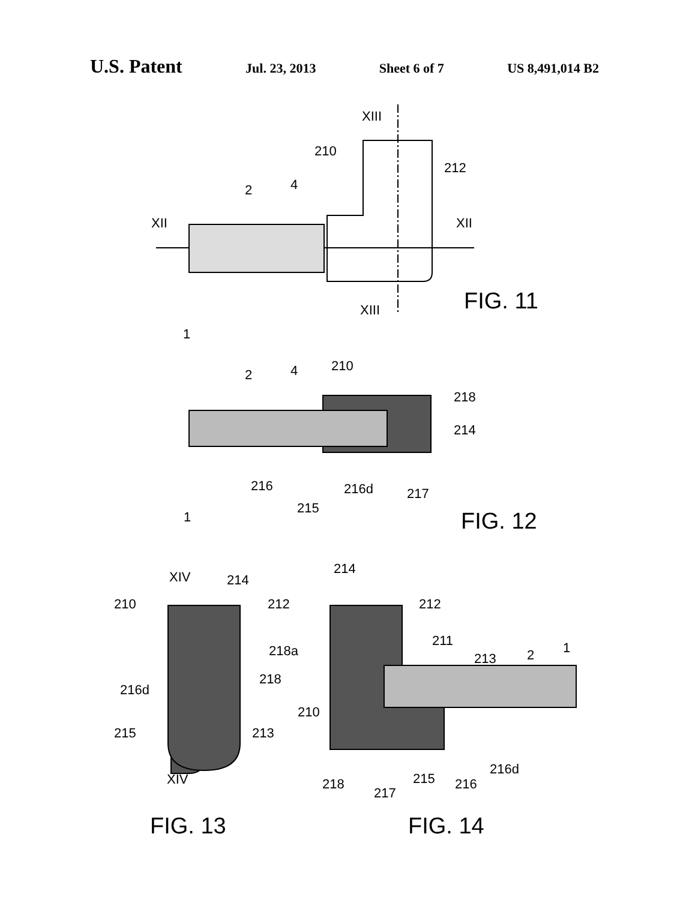U.S. Patent Jul. 23, 2013 Sheet 6 of 7 US 8,491,014 B2
XIII
XIII
210
212
2
4
XII
XII
1
210
2
4
218
214
216
216d
217
215
1
XIV
214
210
212
218a
218
216d
215
213
XIV
214
212
211
213
2
1
210
218
217
215
216
216d
FIG. 11
FIG. 12
FIG. 13
FIG. 14